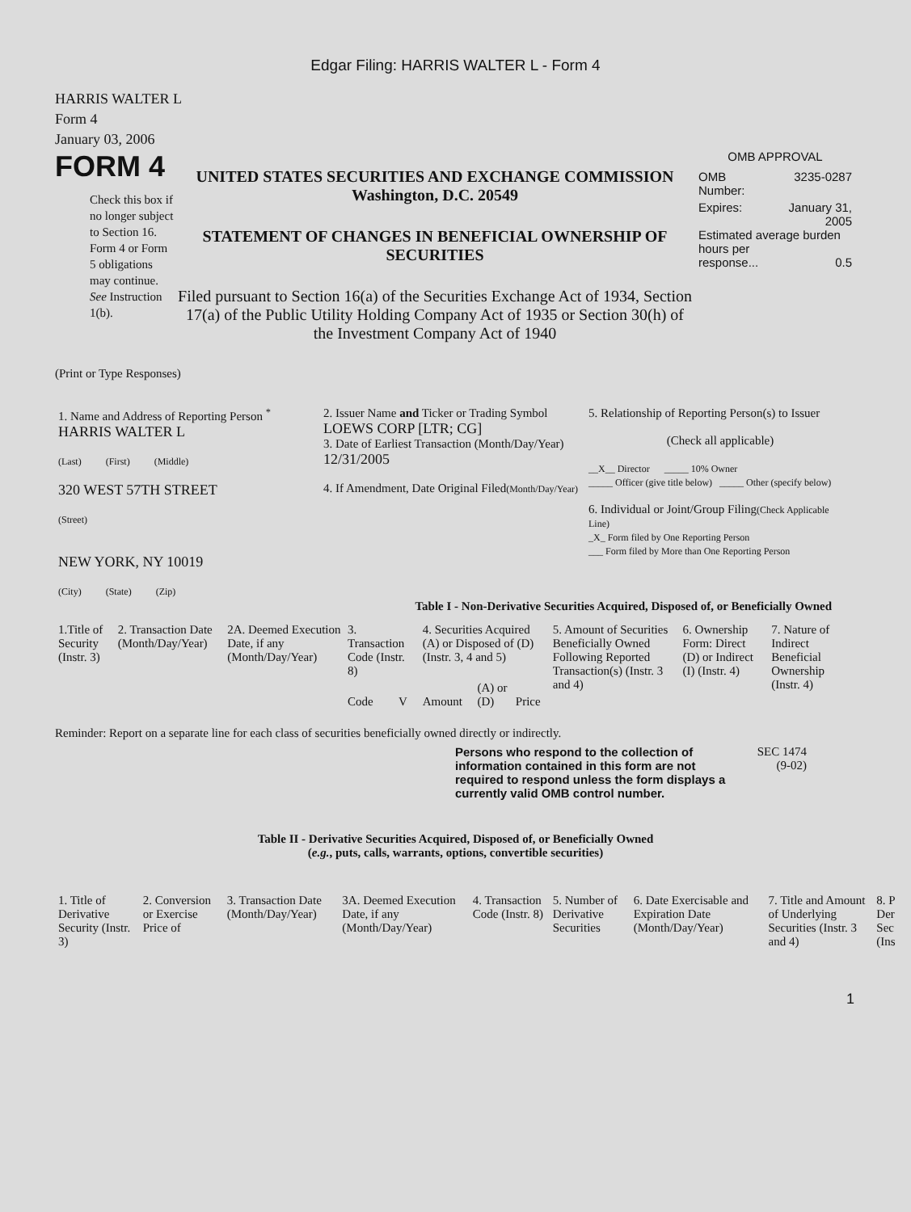Edgar Filing: HARRIS WALTER L - Form 4
HARRIS WALTER L
Form 4
January 03, 2006
FORM 4
Check this box if no longer subject to Section 16. Form 4 or Form 5 obligations may continue. See Instruction 1(b).
UNITED STATES SECURITIES AND EXCHANGE COMMISSION
Washington, D.C. 20549
STATEMENT OF CHANGES IN BENEFICIAL OWNERSHIP OF SECURITIES
Filed pursuant to Section 16(a) of the Securities Exchange Act of 1934, Section 17(a) of the Public Utility Holding Company Act of 1935 or Section 30(h) of the Investment Company Act of 1940
OMB APPROVAL
OMB
Number: 3235-0287
Expires: January 31,
2005
Estimated average burden hours per
response... 0.5
(Print or Type Responses)
| 1. Name and Address of Reporting Person <sup>*</sup> HARRIS WALTER L (Last) (First) (Middle) 320 WEST 57TH STREET (Street) NEW YORK, NY 10019 (City) (State) (Zip) | 2. Issuer Name and Ticker or Trading Symbol LOEWS CORP [LTR; CG] 3. Date of Earliest Transaction (Month/Day/Year) 12/31/2005 4. If Amendment, Date Original Filed (Month/Day/Year) | 5. Relationship of Reporting Person(s) to Issuer (Check all applicable) __X__ Director _____ 10% Owner _____ Officer (give title below) _____ Other (specify below) 6. Individual or Joint/Group Filing (Check Applicable Line) _X_ Form filed by One Reporting Person ___ Form filed by More than One Reporting Person |
Table I - Non-Derivative Securities Acquired, Disposed of, or Beneficially Owned
| 1.Title of Security (Instr. 3) | 2. Transaction Date (Month/Day/Year) | 2A. Deemed Execution Date, if any (Month/Day/Year) | 3. Transaction Code (Instr. 8) | | 4. Securities Acquired (A) or Disposed of (D) (Instr. 3, 4 and 5) | | | 5. Amount of Securities Beneficially Owned Following Reported Transaction(s) (Instr. 3 and 4) | 6. Ownership Form: Direct (D) or Indirect (I) (Instr. 4) | 7. Nature of Indirect Beneficial Ownership (Instr. 4) |
| --- | --- | --- | --- | --- | --- | --- | --- | --- | --- | --- |
| | | | Code | V | Amount | (A) or (D) | Price | | | |
Reminder: Report on a separate line for each class of securities beneficially owned directly or indirectly.
Persons who respond to the collection of information contained in this form are not required to respond unless the form displays a currently valid OMB control number.
SEC 1474
(9-02)
Table II - Derivative Securities Acquired, Disposed of, or Beneficially Owned
(e.g., puts, calls, warrants, options, convertible securities)
| 1. Title of Derivative Security (Instr. 3) | 2. Conversion or Exercise Price of | 3. Transaction Date (Month/Day/Year) | 3A. Deemed Execution Date, if any (Month/Day/Year) | 4. Transaction Code (Instr. 8) | 5. Number of Derivative Securities | 6. Date Exercisable and Expiration Date (Month/Day/Year) | 7. Title and Amount of Underlying Securities (Instr. 3 and 4) | 8. P Der Sec (Ins |
| --- | --- | --- | --- | --- | --- | --- | --- | --- |
1